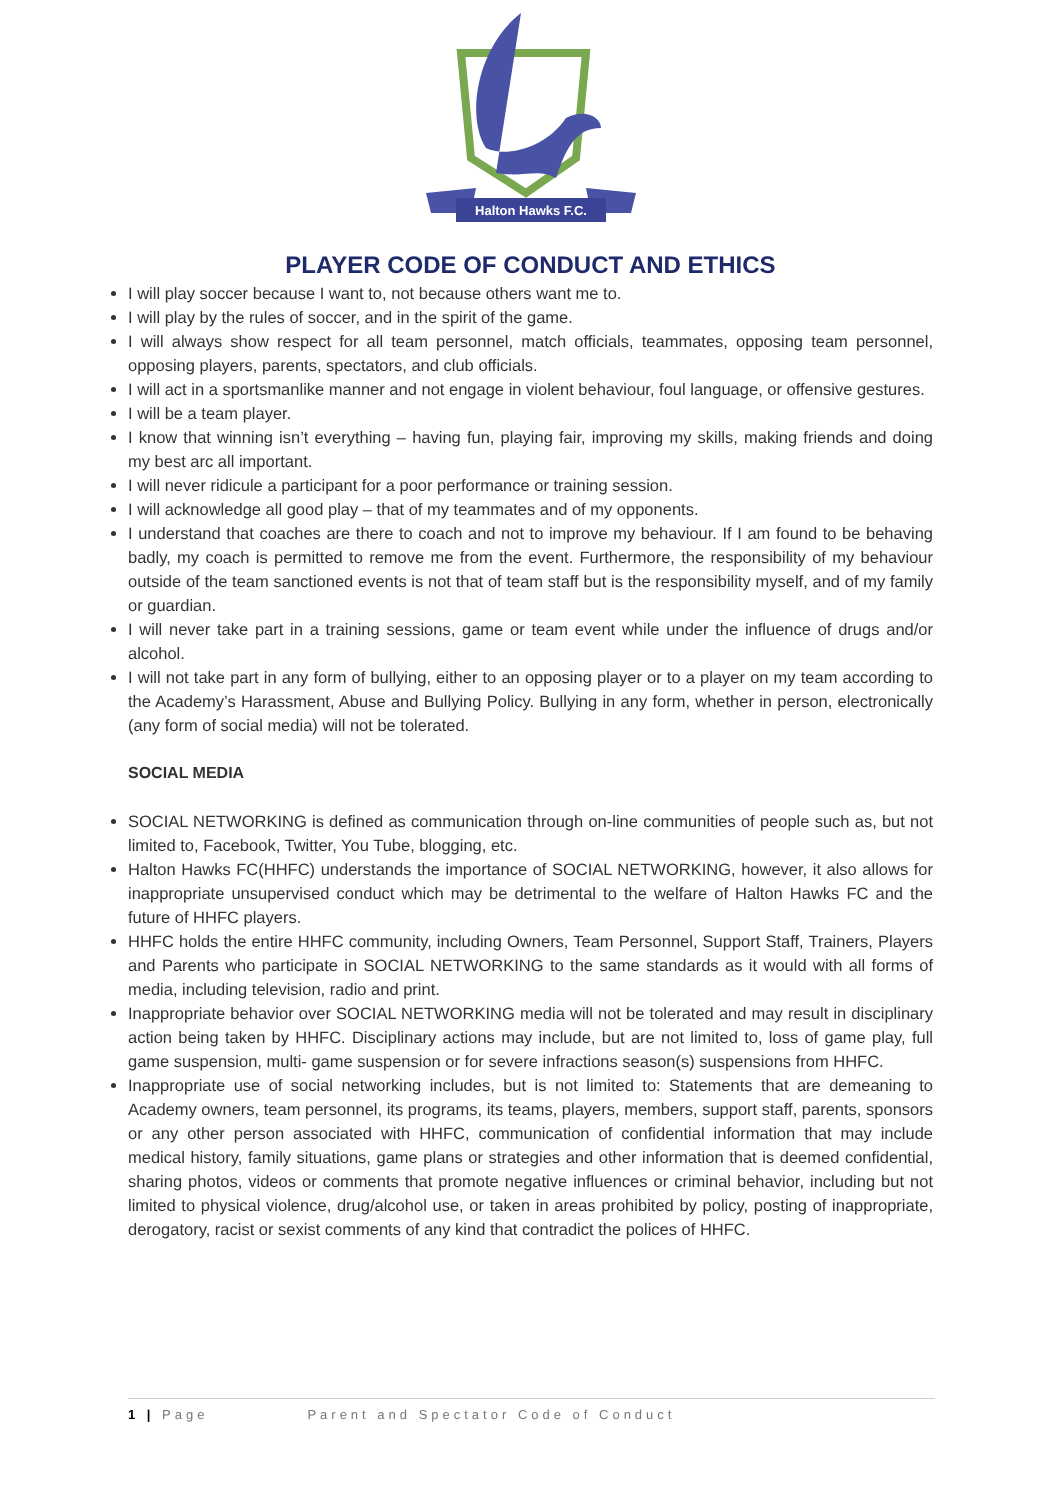Halton Hawks F.C.
PLAYER CODE OF CONDUCT AND ETHICS
I will play soccer because I want to, not because others want me to.
I will play by the rules of soccer, and in the spirit of the game.
I will always show respect for all team personnel, match officials, teammates, opposing team personnel, opposing players, parents, spectators, and club officials.
I will act in a sportsmanlike manner and not engage in violent behaviour, foul language, or offensive gestures.
I will be a team player.
I know that winning isn’t everything – having fun, playing fair, improving my skills, making friends and doing my best arc all important.
I will never ridicule a participant for a poor performance or training session.
I will acknowledge all good play – that of my teammates and of my opponents.
I understand that coaches are there to coach and not to improve my behaviour. If I am found to be behaving badly, my coach is permitted to remove me from the event. Furthermore, the responsibility of my behaviour outside of the team sanctioned events is not that of team staff but is the responsibility myself, and of my family or guardian.
I will never take part in a training sessions, game or team event while under the influence of drugs and/or alcohol.
I will not take part in any form of bullying, either to an opposing player or to a player on my team according to the Academy’s Harassment, Abuse and Bullying Policy. Bullying in any form, whether in person, electronically (any form of social media) will not be tolerated.
SOCIAL MEDIA
SOCIAL NETWORKING is defined as communication through on-line communities of people such as, but not limited to, Facebook, Twitter, You Tube, blogging, etc.
Halton Hawks FC(HHFC) understands the importance of SOCIAL NETWORKING, however, it also allows for inappropriate unsupervised conduct which may be detrimental to the welfare of Halton Hawks FC and the future of HHFC players.
HHFC holds the entire HHFC community, including Owners, Team Personnel, Support Staff, Trainers, Players and Parents who participate in SOCIAL NETWORKING to the same standards as it would with all forms of media, including television, radio and print.
Inappropriate behavior over SOCIAL NETWORKING media will not be tolerated and may result in disciplinary action being taken by HHFC. Disciplinary actions may include, but are not limited to, loss of game play, full game suspension, multi- game suspension or for severe infractions season(s) suspensions from HHFC.
Inappropriate use of social networking includes, but is not limited to: Statements that are demeaning to Academy owners, team personnel, its programs, its teams, players, members, support staff, parents, sponsors or any other person associated with HHFC, communication of confidential information that may include medical history, family situations, game plans or strategies and other information that is deemed confidential, sharing photos, videos or comments that promote negative influences or criminal behavior, including but not limited to physical violence, drug/alcohol use, or taken in areas prohibited by policy, posting of inappropriate, derogatory, racist or sexist comments of any kind that contradict the polices of HHFC.
1 | Page Parent and Spectator Code of Conduct